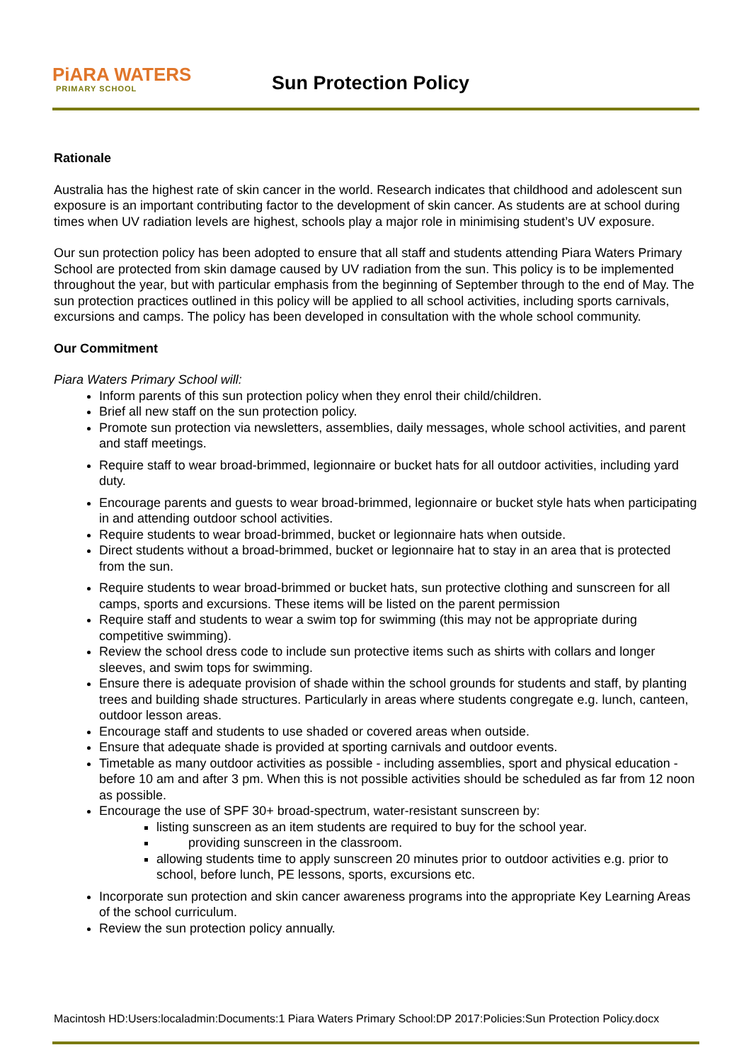PiARA WATERS
PRIMARY SCHOOL
Sun Protection Policy
Rationale
Australia has the highest rate of skin cancer in the world. Research indicates that childhood and adolescent sun exposure is an important contributing factor to the development of skin cancer. As students are at school during times when UV radiation levels are highest, schools play a major role in minimising student’s UV exposure.
Our sun protection policy has been adopted to ensure that all staff and students attending Piara Waters Primary School are protected from skin damage caused by UV radiation from the sun. This policy is to be implemented throughout the year, but with particular emphasis from the beginning of September through to the end of May. The sun protection practices outlined in this policy will be applied to all school activities, including sports carnivals, excursions and camps. The policy has been developed in consultation with the whole school community.
Our Commitment
Piara Waters Primary School will:
Inform parents of this sun protection policy when they enrol their child/children.
Brief all new staff on the sun protection policy.
Promote sun protection via newsletters, assemblies, daily messages, whole school activities, and parent and staff meetings.
Require staff to wear broad-brimmed, legionnaire or bucket hats for all outdoor activities, including yard duty.
Encourage parents and guests to wear broad-brimmed, legionnaire or bucket style hats when participating in and attending outdoor school activities.
Require students to wear broad-brimmed, bucket or legionnaire hats when outside.
Direct students without a broad-brimmed, bucket or legionnaire hat to stay in an area that is protected from the sun.
Require students to wear broad-brimmed or bucket hats, sun protective clothing and sunscreen for all camps, sports and excursions. These items will be listed on the parent permission
Require staff and students to wear a swim top for swimming (this may not be appropriate during competitive swimming).
Review the school dress code to include sun protective items such as shirts with collars and longer sleeves, and swim tops for swimming.
Ensure there is adequate provision of shade within the school grounds for students and staff, by planting trees and building shade structures. Particularly in areas where students congregate e.g. lunch, canteen, outdoor lesson areas.
Encourage staff and students to use shaded or covered areas when outside.
Ensure that adequate shade is provided at sporting carnivals and outdoor events.
Timetable as many outdoor activities as possible - including assemblies, sport and physical education - before 10 am and after 3 pm. When this is not possible activities should be scheduled as far from 12 noon as possible.
Encourage the use of SPF 30+ broad-spectrum, water-resistant sunscreen by:
listing sunscreen as an item students are required to buy for the school year.
providing sunscreen in the classroom.
allowing students time to apply sunscreen 20 minutes prior to outdoor activities e.g. prior to school, before lunch, PE lessons, sports, excursions etc.
Incorporate sun protection and skin cancer awareness programs into the appropriate Key Learning Areas of the school curriculum.
Review the sun protection policy annually.
Macintosh HD:Users:localadmin:Documents:1 Piara Waters Primary School:DP 2017:Policies:Sun Protection Policy.docx